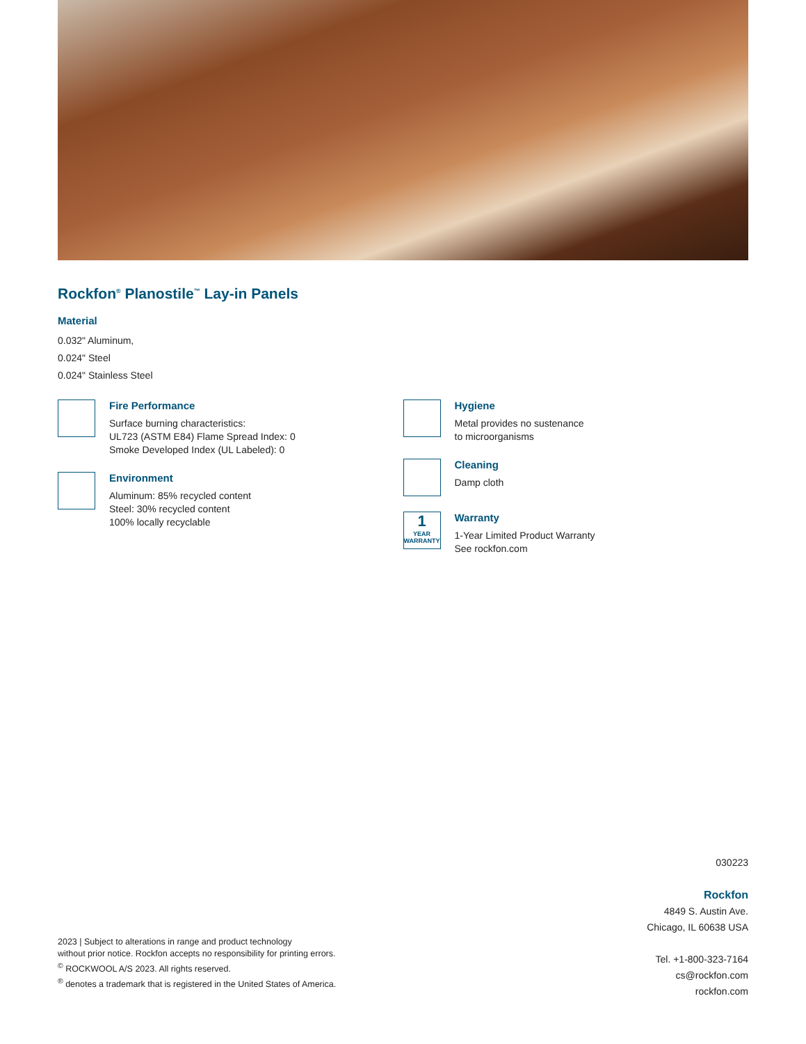Rockfon<sup>®</sup> Planostile<sup>™</sup> Lay-in Panels
Material
0.032" Aluminum,
0.024" Steel
0.024" Stainless Steel
Fire Performance
Surface burning characteristics:
UL723 (ASTM E84) Flame Spread Index: 0
Smoke Developed Index (UL Labeled): 0
Environment
Aluminum: 85% recycled content
Steel: 30% recycled content
100% locally recyclable
Hygiene
Metal provides no sustenance
to microorganisms
Cleaning
Damp cloth
1
YEAR
WARRANTY
Warranty
1-Year Limited Product Warranty
See rockfon.com
030223
Rockfon
4849 S. Austin Ave.
Chicago, IL 60638 USA
Tel. +1-800-323-7164
cs@rockfon.com
rockfon.com
2023 | Subject to alterations in range and product technology
without prior notice. Rockfon accepts no responsibility for printing errors.
<sup>©</sup> ROCKWOOL A/S 2023. All rights reserved.
<sup>®</sup> denotes a trademark that is registered in the United States of America.